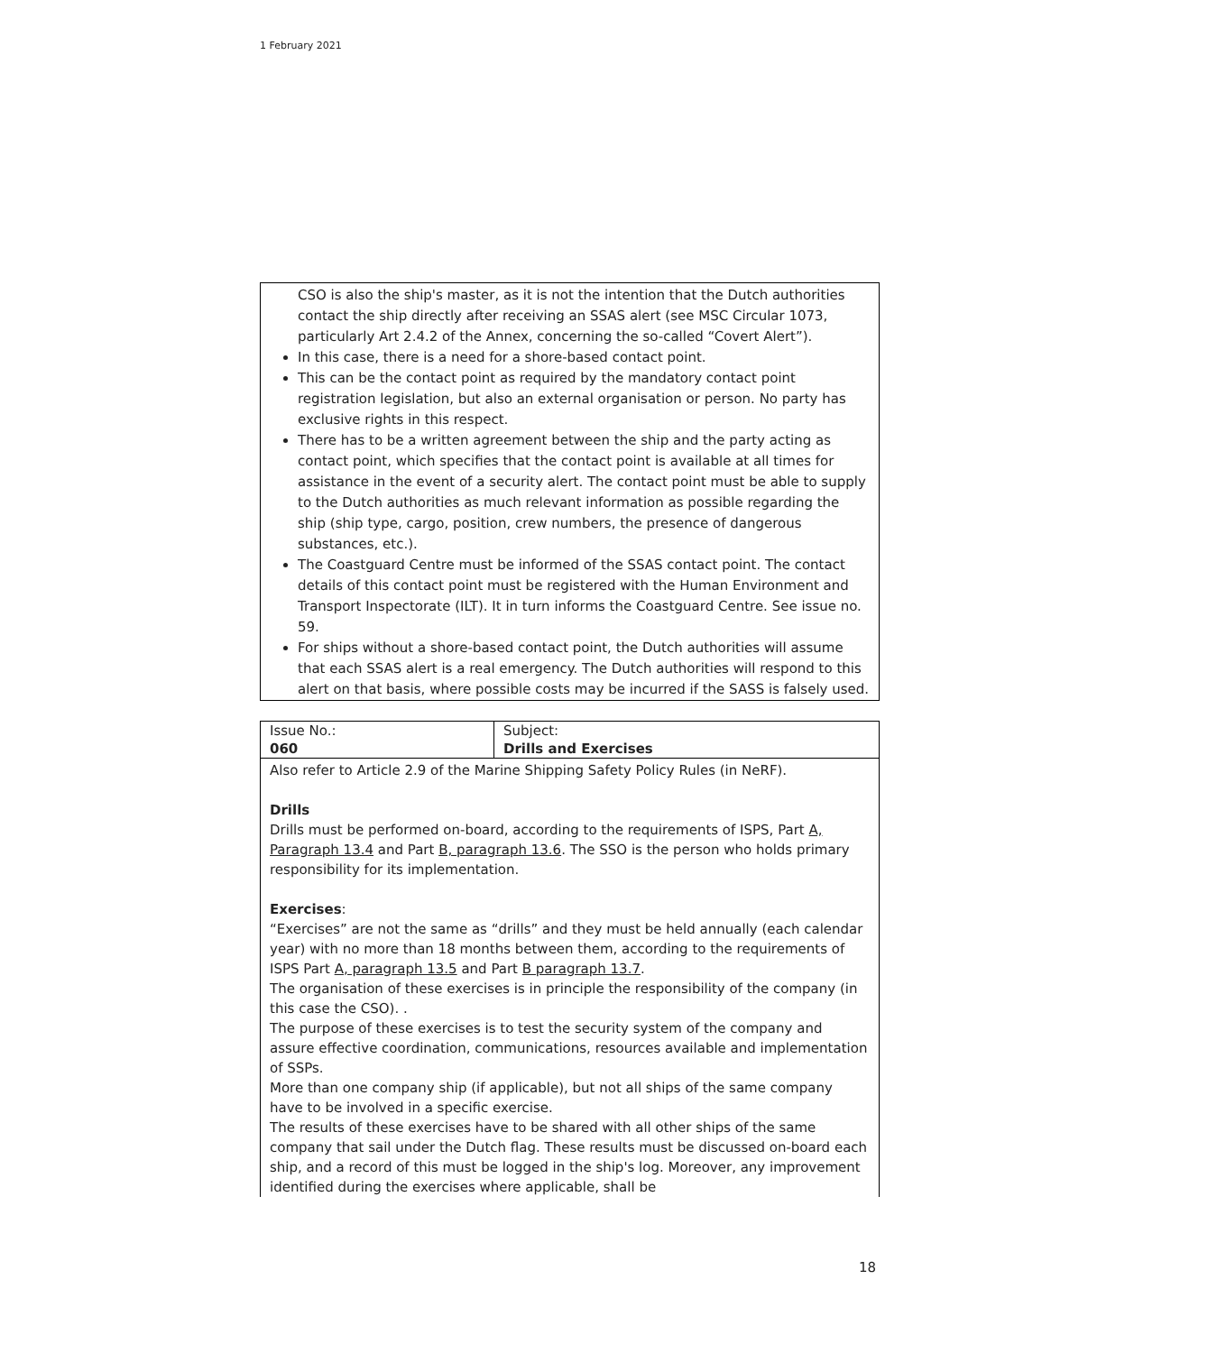1 February 2021
CSO is also the ship's master, as it is not the intention that the Dutch authorities contact the ship directly after receiving an SSAS alert (see MSC Circular 1073, particularly Art 2.4.2 of the Annex, concerning the so-called “Covert Alert”).
In this case, there is a need for a shore-based contact point.
This can be the contact point as required by the mandatory contact point registration legislation, but also an external organisation or person. No party has exclusive rights in this respect.
There has to be a written agreement between the ship and the party acting as contact point, which specifies that the contact point is available at all times for assistance in the event of a security alert. The contact point must be able to supply to the Dutch authorities as much relevant information as possible regarding the ship (ship type, cargo, position, crew numbers, the presence of dangerous substances, etc.).
The Coastguard Centre must be informed of the SSAS contact point. The contact details of this contact point must be registered with the Human Environment and Transport Inspectorate (ILT). It in turn informs the Coastguard Centre. See issue no. 59.
For ships without a shore-based contact point, the Dutch authorities will assume that each SSAS alert is a real emergency. The Dutch authorities will respond to this alert on that basis, where possible costs may be incurred if the SASS is falsely used.
| Issue No.: 060 | Subject: Drills and Exercises |
| Also refer to Article 2.9 of the Marine Shipping Safety Policy Rules (in NeRF). Drills Drills must be performed on-board, according to the requirements of ISPS, Part A, Paragraph 13.4 and Part B, paragraph 13.6 . The SSO is the person who holds primary responsibility for its implementation. Exercises : “Exercises” are not the same as “drills” and they must be held annually (each calendar year) with no more than 18 months between them, according to the requirements of ISPS Part A, paragraph 13.5 and Part B paragraph 13.7 . The organisation of these exercises is in principle the responsibility of the company (in this case the CSO). . The purpose of these exercises is to test the security system of the company and assure effective coordination, communications, resources available and implementation of SSPs. More than one company ship (if applicable), but not all ships of the same company have to be involved in a specific exercise. The results of these exercises have to be shared with all other ships of the same company that sail under the Dutch flag. These results must be discussed on-board each ship, and a record of this must be logged in the ship's log. Moreover, any improvement identified during the exercises where applicable, shall be | |
18